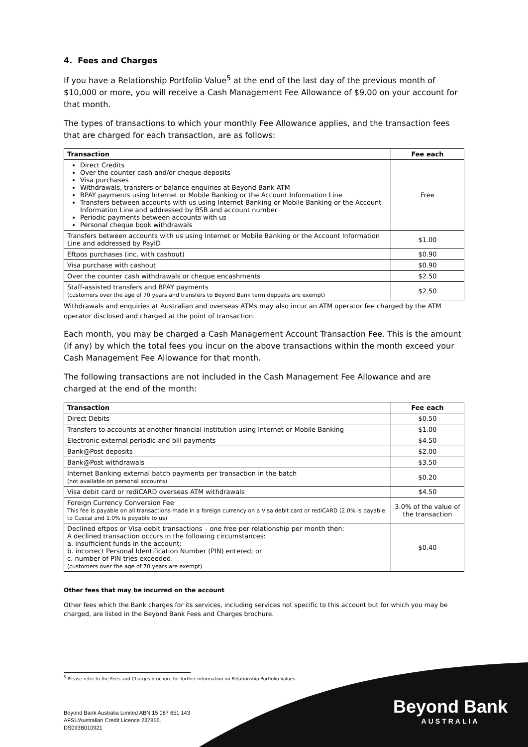4. Fees and Charges
If you have a Relationship Portfolio Value<sup>5</sup> at the end of the last day of the previous month of $10,000 or more, you will receive a Cash Management Fee Allowance of $9.00 on your account for that month.
The types of transactions to which your monthly Fee Allowance applies, and the transaction fees that are charged for each transaction, are as follows:
| Transaction | Fee each |
| --- | --- |
| Direct Credits Over the counter cash and/or cheque deposits Visa purchases Withdrawals, transfers or balance enquiries at Beyond Bank ATM BPAY payments using Internet or Mobile Banking or the Account Information Line Transfers between accounts with us using Internet Banking or Mobile Banking or the Account Information Line and addressed by BSB and account number Periodic payments between accounts with us Personal cheque book withdrawals | Free |
| Transfers between accounts with us using Internet or Mobile Banking or the Account Information Line and addressed by PayID | $1.00 |
| Eftpos purchases (inc. with cashout) | $0.90 |
| Visa purchase with cashout | $0.90 |
| Over the counter cash withdrawals or cheque encashments | $2.50 |
| Staff-assisted transfers and BPAY payments (customers over the age of 70 years and transfers to Beyond Bank term deposits are exempt) | $2.50 |
Withdrawals and enquiries at Australian and overseas ATMs may also incur an ATM operator fee charged by the ATM operator disclosed and charged at the point of transaction.
Each month, you may be charged a Cash Management Account Transaction Fee. This is the amount (if any) by which the total fees you incur on the above transactions within the month exceed your Cash Management Fee Allowance for that month.
The following transactions are not included in the Cash Management Fee Allowance and are charged at the end of the month:
| Transaction | Fee each |
| --- | --- |
| Direct Debits | $0.50 |
| Transfers to accounts at another financial institution using Internet or Mobile Banking | $1.00 |
| Electronic external periodic and bill payments | $4.50 |
| Bank@Post deposits | $2.00 |
| Bank@Post withdrawals | $3.50 |
| Internet Banking external batch payments per transaction in the batch (not available on personal accounts) | $0.20 |
| Visa debit card or rediCARD overseas ATM withdrawals | $4.50 |
| Foreign Currency Conversion Fee This fee is payable on all transactions made in a foreign currency on a Visa debit card or rediCARD (2.0% is payable to Cuscal and 1.0% is payable to us) | 3.0% of the value of the transaction |
| Declined eftpos or Visa debit transactions – one free per relationship per month then: A declined transaction occurs in the following circumstances: a. insufficient funds in the account; b. incorrect Personal Identification Number (PIN) entered; or c. number of PIN tries exceeded. (customers over the age of 70 years are exempt) | $0.40 |
Other fees that may be incurred on the account
Other fees which the Bank charges for its services, including services not specific to this account but for which you may be charged, are listed in the Beyond Bank Fees and Charges brochure.
<sup>5</sup> Please refer to the Fees and Charges brochure for further information on Relationship Portfolio Values.
Beyond Bank Australia Limited ABN 15 087 651 143
AFSL/Australian Credit Licence 237856.
DS093B010921
Beyond Bank
AUSTRALIA